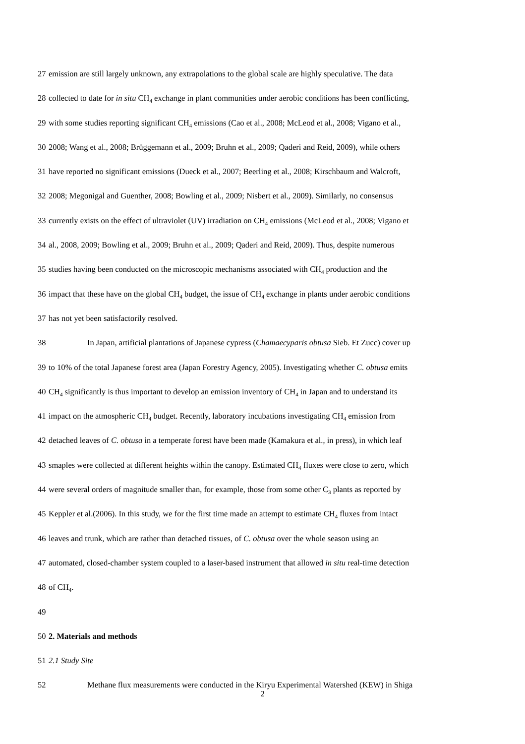27 emission are still largely unknown, any extrapolations to the global scale are highly speculative. The data
28 collected to date for in situ CH<sub>4</sub> exchange in plant communities under aerobic conditions has been conflicting,
29 with some studies reporting significant CH<sub>4</sub> emissions (Cao et al., 2008; McLeod et al., 2008; Vigano et al.,
30 2008; Wang et al., 2008; Brüggemann et al., 2009; Bruhn et al., 2009; Qaderi and Reid, 2009), while others
31 have reported no significant emissions (Dueck et al., 2007; Beerling et al., 2008; Kirschbaum and Walcroft,
32 2008; Megonigal and Guenther, 2008; Bowling et al., 2009; Nisbert et al., 2009). Similarly, no consensus
33 currently exists on the effect of ultraviolet (UV) irradiation on CH<sub>4</sub> emissions (McLeod et al., 2008; Vigano et
34 al., 2008, 2009; Bowling et al., 2009; Bruhn et al., 2009; Qaderi and Reid, 2009). Thus, despite numerous
35 studies having been conducted on the microscopic mechanisms associated with CH<sub>4</sub> production and the
36 impact that these have on the global CH<sub>4</sub> budget, the issue of CH<sub>4</sub> exchange in plants under aerobic conditions
37 has not yet been satisfactorily resolved.
38 In Japan, artificial plantations of Japanese cypress (Chamaecyparis obtusa Sieb. Et Zucc) cover up
39 to 10% of the total Japanese forest area (Japan Forestry Agency, 2005). Investigating whether C. obtusa emits
40 CH<sub>4</sub> significantly is thus important to develop an emission inventory of CH<sub>4</sub> in Japan and to understand its
41 impact on the atmospheric CH<sub>4</sub> budget. Recently, laboratory incubations investigating CH<sub>4</sub> emission from
42 detached leaves of C. obtusa in a temperate forest have been made (Kamakura et al., in press), in which leaf
43 smaples were collected at different heights within the canopy. Estimated CH<sub>4</sub> fluxes were close to zero, which
44 were several orders of magnitude smaller than, for example, those from some other C<sub>3</sub> plants as reported by
45 Keppler et al.(2006). In this study, we for the first time made an attempt to estimate CH<sub>4</sub> fluxes from intact
46 leaves and trunk, which are rather than detached tissues, of C. obtusa over the whole season using an
47 automated, closed-chamber system coupled to a laser-based instrument that allowed in situ real-time detection
48 of CH<sub>4</sub>.
49
50 2. Materials and methods
51 2.1 Study Site
52 Methane flux measurements were conducted in the Kiryu Experimental Watershed (KEW) in Shiga
2